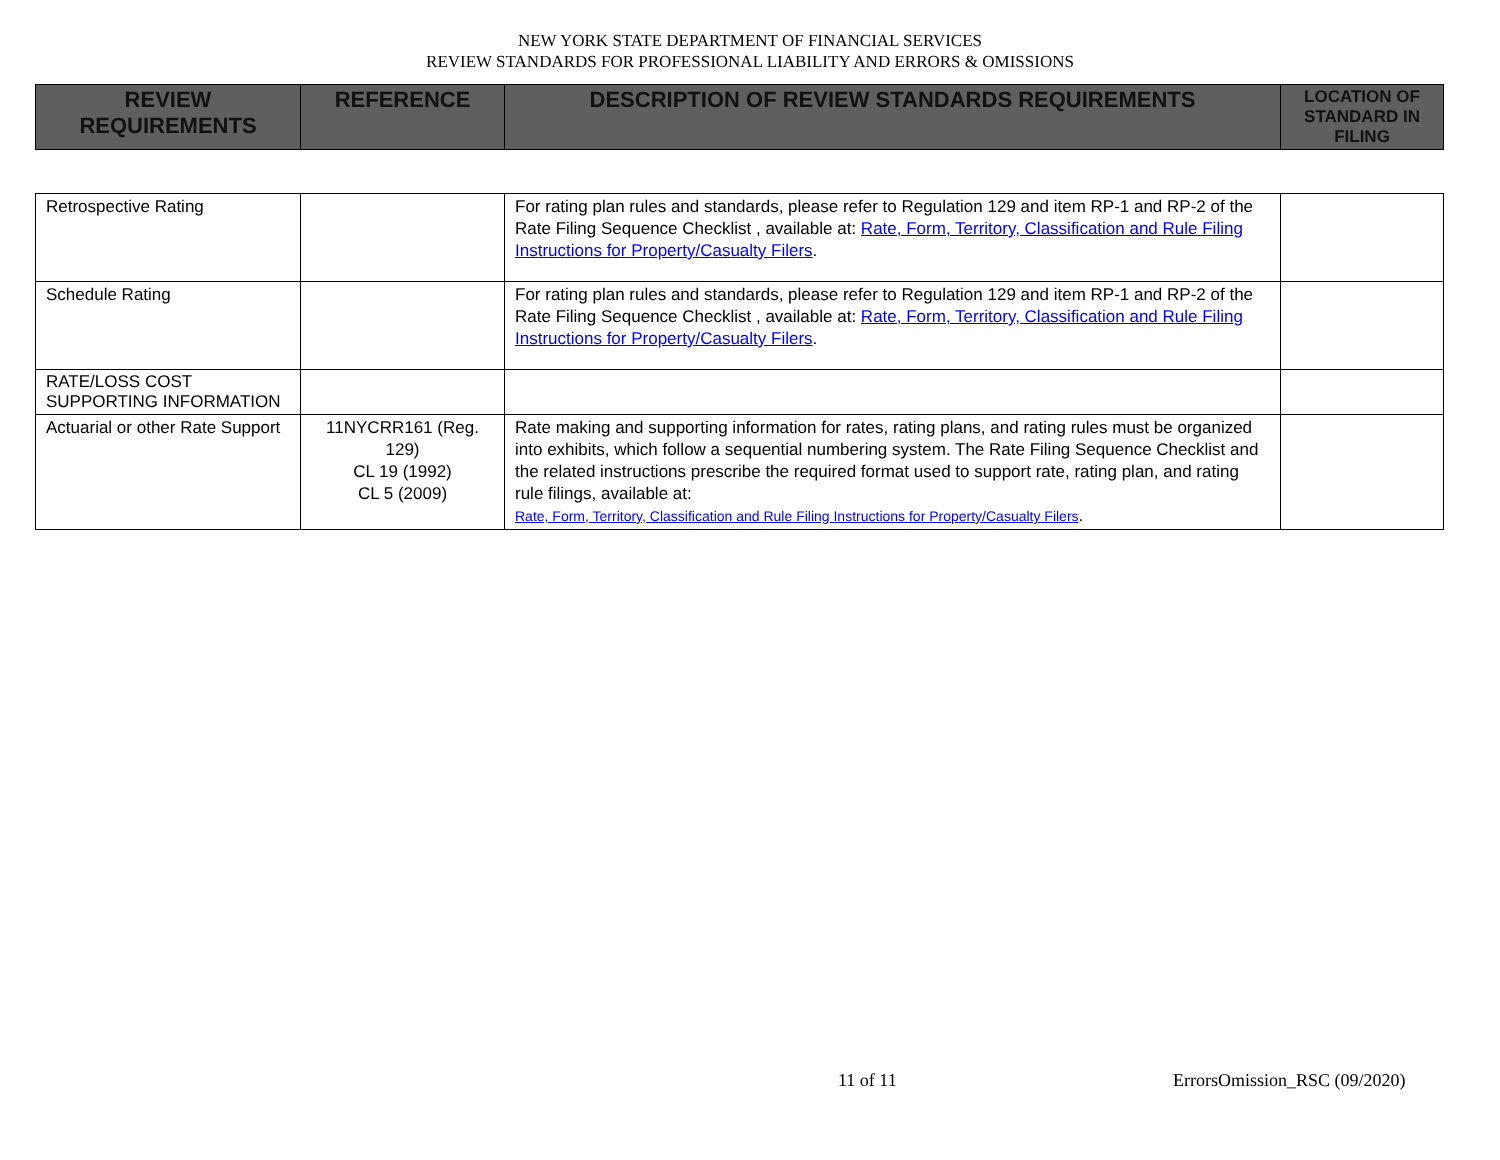NEW YORK STATE DEPARTMENT OF FINANCIAL SERVICES
REVIEW STANDARDS FOR PROFESSIONAL LIABILITY AND ERRORS & OMISSIONS
| REVIEW REQUIREMENTS | REFERENCE | DESCRIPTION OF REVIEW STANDARDS REQUIREMENTS | LOCATION OF STANDARD IN FILING |
| --- | --- | --- | --- |
| Retrospective Rating | | For rating plan rules and standards, please refer to Regulation 129 and item RP-1 and RP-2 of the Rate Filing Sequence Checklist , available at: Rate, Form, Territory, Classification and Rule Filing Instructions for Property/Casualty Filers . | |
| Schedule Rating | | For rating plan rules and standards, please refer to Regulation 129 and item RP-1 and RP-2 of the Rate Filing Sequence Checklist , available at: Rate, Form, Territory, Classification and Rule Filing Instructions for Property/Casualty Filers . | |
| RATE/LOSS COST SUPPORTING INFORMATION | | | |
| Actuarial or other Rate Support | 11NYCRR161 (Reg. 129) CL 19 (1992) CL 5 (2009) | Rate making and supporting information for rates, rating plans, and rating rules must be organized into exhibits, which follow a sequential numbering system. The Rate Filing Sequence Checklist and the related instructions prescribe the required format used to support rate, rating plan, and rating rule filings, available at: Rate, Form, Territory, Classification and Rule Filing Instructions for Property/Casualty Filers . | |
11 of 11 ErrorsOmission_RSC (09/2020)